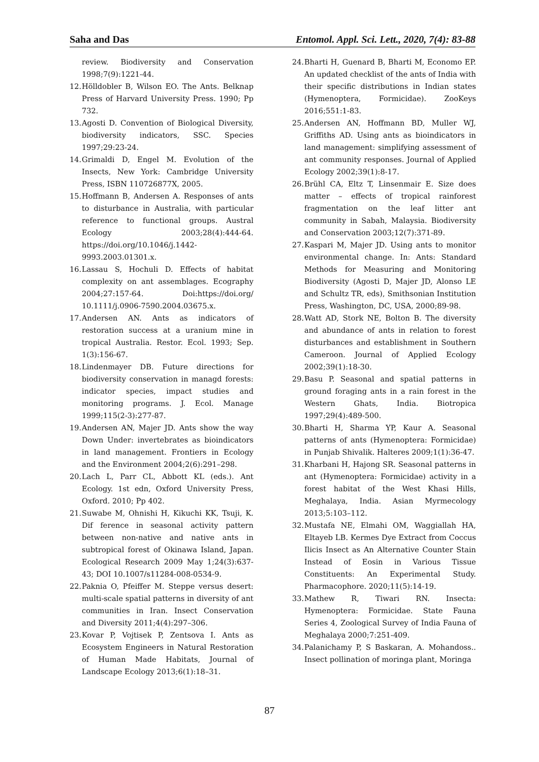Saha and Das Entomol. Appl. Sci. Lett., 2020, 7(4): 83-88
review. Biodiversity and Conservation 1998;7(9):1221-44.
12. Hölldobler B, Wilson EO. The Ants. Belknap Press of Harvard University Press. 1990; Pp 732.
13. Agosti D. Convention of Biological Diversity, biodiversity indicators, SSC. Species 1997;29:23-24.
14. Grimaldi D, Engel M. Evolution of the Insects, New York: Cambridge University Press, ISBN 110726877X, 2005.
15. Hoffmann B, Andersen A. Responses of ants to disturbance in Australia, with particular reference to functional groups. Austral Ecology 2003;28(4):444-64. https://doi.org/10.1046/j.1442-9993.2003.01301.x.
16. Lassau S, Hochuli D. Effects of habitat complexity on ant assemblages. Ecography 2004;27:157-64. Doi:https://doi.org/ 10.1111/j.0906-7590.2004.03675.x.
17. Andersen AN. Ants as indicators of restoration success at a uranium mine in tropical Australia. Restor. Ecol. 1993; Sep. 1(3):156-67.
18. Lindenmayer DB. Future directions for biodiversity conservation in managd forests: indicator species, impact studies and monitoring programs. J. Ecol. Manage 1999;115(2-3):277-87.
19. Andersen AN, Majer JD. Ants show the way Down Under: invertebrates as bioindicators in land management. Frontiers in Ecology and the Environment 2004;2(6):291–298.
20. Lach L, Parr CL, Abbott KL (eds.). Ant Ecology. 1st edn, Oxford University Press, Oxford. 2010; Pp 402.
21. Suwabe M, Ohnishi H, Kikuchi KK, Tsuji, K. Dif ference in seasonal activity pattern between non-native and native ants in subtropical forest of Okinawa Island, Japan. Ecological Research 2009 May 1;24(3):637-43; DOI 10.1007/s11284-008-0534-9.
22. Paknia O, Pfeiffer M. Steppe versus desert: multi-scale spatial patterns in diversity of ant communities in Iran. Insect Conservation and Diversity 2011;4(4):297–306.
23. Kovar P, Vojtisek P, Zentsova I. Ants as Ecosystem Engineers in Natural Restoration of Human Made Habitats, Journal of Landscape Ecology 2013;6(1):18–31.
24. Bharti H, Guenard B, Bharti M, Economo EP. An updated checklist of the ants of India with their specific distributions in Indian states (Hymenoptera, Formicidae). ZooKeys 2016;551:1-83.
25. Andersen AN, Hoffmann BD, Muller WJ, Griffiths AD. Using ants as bioindicators in land management: simplifying assessment of ant community responses. Journal of Applied Ecology 2002;39(1):8-17.
26. Brühl CA, Eltz T, Linsenmair E. Size does matter – effects of tropical rainforest fragmentation on the leaf litter ant community in Sabah, Malaysia. Biodiversity and Conservation 2003;12(7):371-89.
27. Kaspari M, Majer JD. Using ants to monitor environmental change. In: Ants: Standard Methods for Measuring and Monitoring Biodiversity (Agosti D, Majer JD, Alonso LE and Schultz TR, eds), Smithsonian Institution Press, Washington, DC, USA, 2000;89-98.
28. Watt AD, Stork NE, Bolton B. The diversity and abundance of ants in relation to forest disturbances and establishment in Southern Cameroon. Journal of Applied Ecology 2002;39(1):18-30.
29. Basu P. Seasonal and spatial patterns in ground foraging ants in a rain forest in the Western Ghats, India. Biotropica 1997;29(4):489-500.
30. Bharti H, Sharma YP, Kaur A. Seasonal patterns of ants (Hymenoptera: Formicidae) in Punjab Shivalik. Halteres 2009;1(1):36-47.
31. Kharbani H, Hajong SR. Seasonal patterns in ant (Hymenoptera: Formicidae) activity in a forest habitat of the West Khasi Hills, Meghalaya, India. Asian Myrmecology 2013;5:103–112.
32. Mustafa NE, Elmahi OM, Waggiallah HA, Eltayeb LB. Kermes Dye Extract from Coccus Ilicis Insect as An Alternative Counter Stain Instead of Eosin in Various Tissue Constituents: An Experimental Study. Pharmacophore. 2020;11(5):14-19.
33. Mathew R, Tiwari RN. Insecta: Hymenoptera: Formicidae. State Fauna Series 4, Zoological Survey of India Fauna of Meghalaya 2000;7:251-409.
34. Palanichamy P, S Baskaran, A. Mohandoss.. Insect pollination of moringa plant, Moringa
87